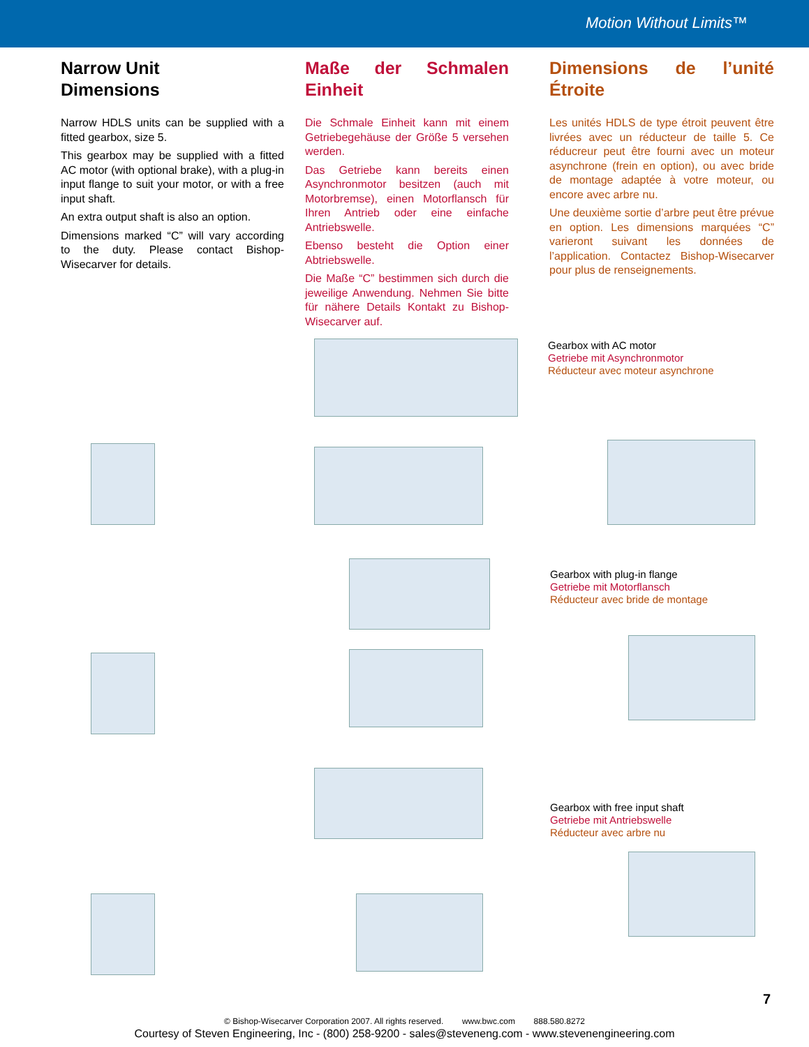Motion Without Limits™
Narrow Unit
Dimensions
Narrow HDLS units can be supplied with a fitted gearbox, size 5.
This gearbox may be supplied with a fitted AC motor (with optional brake), with a plug-in input flange to suit your motor, or with a free input shaft.
An extra output shaft is also an option.
Dimensions marked “C” will vary according to the duty. Please contact Bishop-Wisecarver for details.
Maße der Schmalen Einheit
Die Schmale Einheit kann mit einem Getriebegehäuse der Größe 5 versehen werden.
Das Getriebe kann bereits einen Asynchronmotor besitzen (auch mit Motorbremse), einen Motorflansch für Ihren Antrieb oder eine einfache Antriebswelle.
Ebenso besteht die Option einer Abtriebswelle.
Die Maße “C” bestimmen sich durch die jeweilige Anwendung. Nehmen Sie bitte für nähere Details Kontakt zu Bishop-Wisecarver auf.
Dimensions de l’unité Étroite
Les unités HDLS de type étroit peuvent être livrées avec un réducteur de taille 5. Ce réducreur peut être fourni avec un moteur asynchrone (frein en option), ou avec bride de montage adaptée à votre moteur, ou encore avec arbre nu.
Une deuxième sortie d’arbre peut être prévue en option. Les dimensions marquées “C” varieront suivant les données de l’application. Contactez Bishop-Wisecarver pour plus de renseignements.
Gearbox with AC motor
Getriebe mit Asynchronmotor
Réducteur avec moteur asynchrone
Gearbox with plug-in flange
Getriebe mit Motorflansch
Réducteur avec bride de montage
Gearbox with free input shaft
Getriebe mit Antriebswelle
Réducteur avec arbre nu
7
© Bishop-Wisecarver Corporation 2007. All rights reserved. www.bwc.com 888.580.8272
Courtesy of Steven Engineering, Inc - (800) 258-9200 - sales@steveneng.com - www.stevenengineering.com